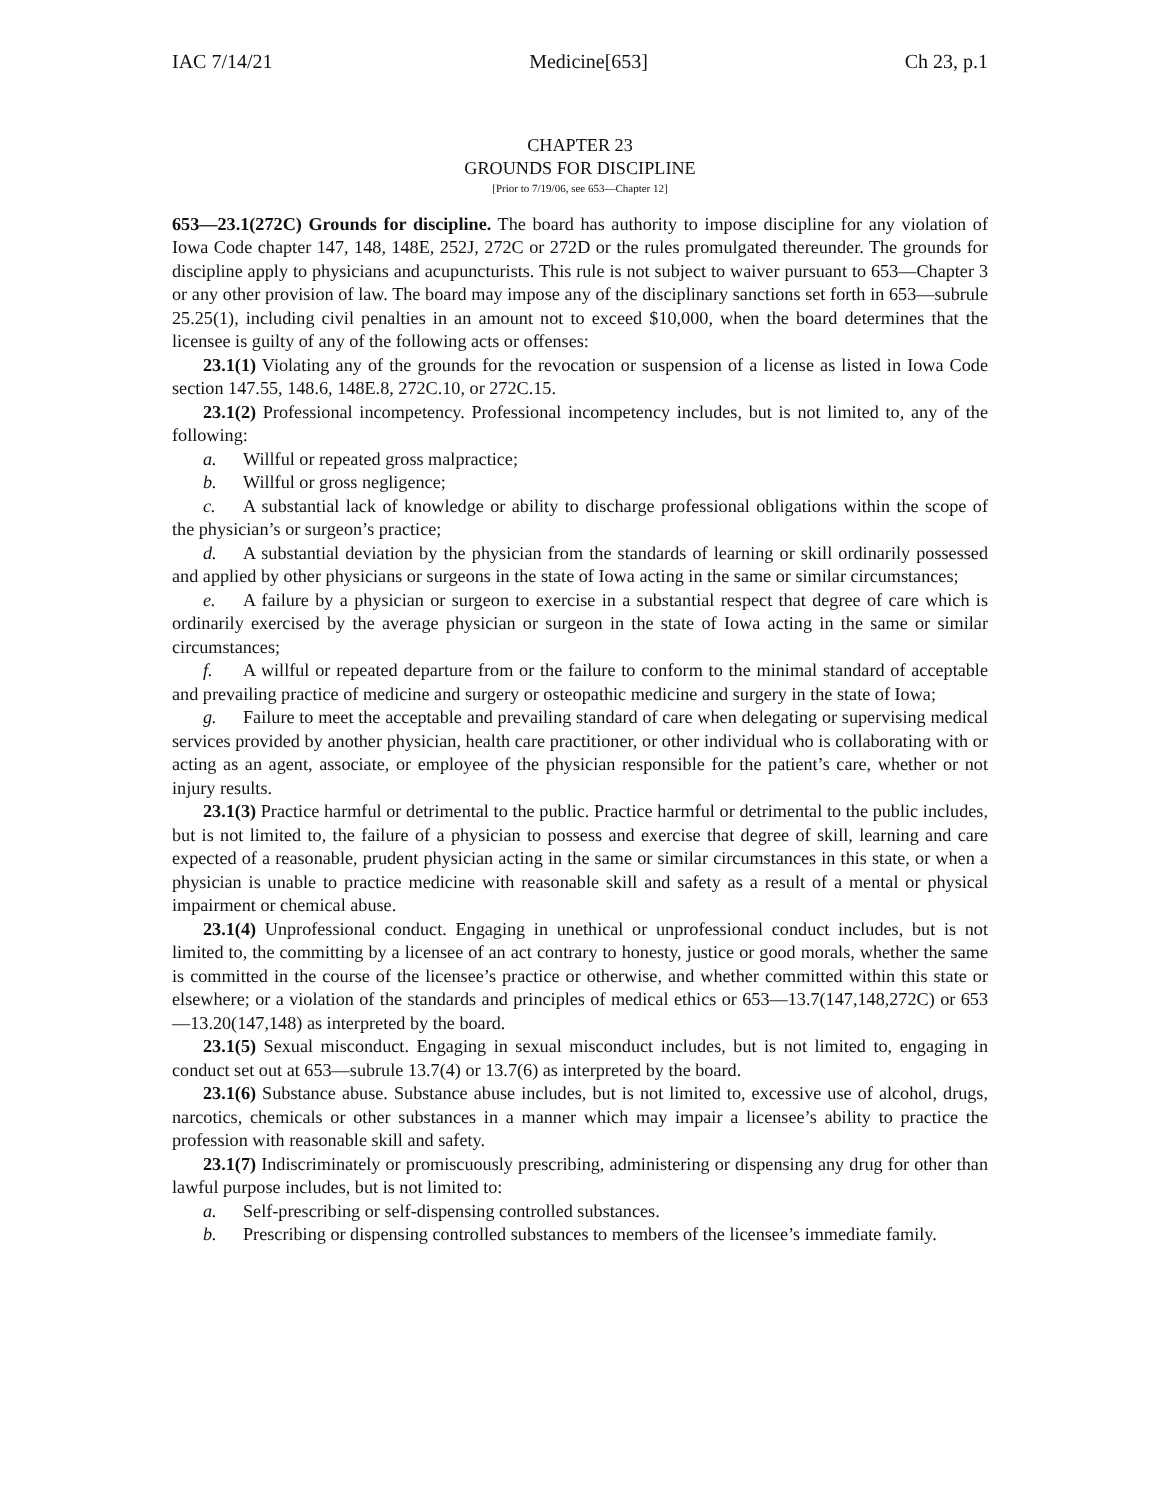IAC 7/14/21 Medicine[653] Ch 23, p.1
CHAPTER 23
GROUNDS FOR DISCIPLINE
[Prior to 7/19/06, see 653—Chapter 12]
653—23.1(272C) Grounds for discipline. The board has authority to impose discipline for any violation of Iowa Code chapter 147, 148, 148E, 252J, 272C or 272D or the rules promulgated thereunder. The grounds for discipline apply to physicians and acupuncturists. This rule is not subject to waiver pursuant to 653—Chapter 3 or any other provision of law. The board may impose any of the disciplinary sanctions set forth in 653—subrule 25.25(1), including civil penalties in an amount not to exceed $10,000, when the board determines that the licensee is guilty of any of the following acts or offenses:
23.1(1) Violating any of the grounds for the revocation or suspension of a license as listed in Iowa Code section 147.55, 148.6, 148E.8, 272C.10, or 272C.15.
23.1(2) Professional incompetency. Professional incompetency includes, but is not limited to, any of the following:
a. Willful or repeated gross malpractice;
b. Willful or gross negligence;
c. A substantial lack of knowledge or ability to discharge professional obligations within the scope of the physician’s or surgeon’s practice;
d. A substantial deviation by the physician from the standards of learning or skill ordinarily possessed and applied by other physicians or surgeons in the state of Iowa acting in the same or similar circumstances;
e. A failure by a physician or surgeon to exercise in a substantial respect that degree of care which is ordinarily exercised by the average physician or surgeon in the state of Iowa acting in the same or similar circumstances;
f. A willful or repeated departure from or the failure to conform to the minimal standard of acceptable and prevailing practice of medicine and surgery or osteopathic medicine and surgery in the state of Iowa;
g. Failure to meet the acceptable and prevailing standard of care when delegating or supervising medical services provided by another physician, health care practitioner, or other individual who is collaborating with or acting as an agent, associate, or employee of the physician responsible for the patient’s care, whether or not injury results.
23.1(3) Practice harmful or detrimental to the public. Practice harmful or detrimental to the public includes, but is not limited to, the failure of a physician to possess and exercise that degree of skill, learning and care expected of a reasonable, prudent physician acting in the same or similar circumstances in this state, or when a physician is unable to practice medicine with reasonable skill and safety as a result of a mental or physical impairment or chemical abuse.
23.1(4) Unprofessional conduct. Engaging in unethical or unprofessional conduct includes, but is not limited to, the committing by a licensee of an act contrary to honesty, justice or good morals, whether the same is committed in the course of the licensee’s practice or otherwise, and whether committed within this state or elsewhere; or a violation of the standards and principles of medical ethics or 653—13.7(147,148,272C) or 653—13.20(147,148) as interpreted by the board.
23.1(5) Sexual misconduct. Engaging in sexual misconduct includes, but is not limited to, engaging in conduct set out at 653—subrule 13.7(4) or 13.7(6) as interpreted by the board.
23.1(6) Substance abuse. Substance abuse includes, but is not limited to, excessive use of alcohol, drugs, narcotics, chemicals or other substances in a manner which may impair a licensee’s ability to practice the profession with reasonable skill and safety.
23.1(7) Indiscriminately or promiscuously prescribing, administering or dispensing any drug for other than lawful purpose includes, but is not limited to:
a. Self-prescribing or self-dispensing controlled substances.
b. Prescribing or dispensing controlled substances to members of the licensee’s immediate family.